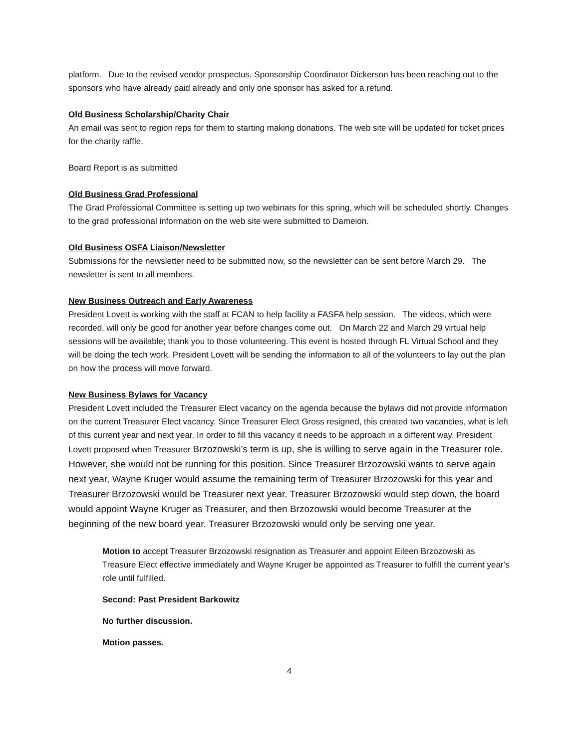platform. Due to the revised vendor prospectus, Sponsorship Coordinator Dickerson has been reaching out to the sponsors who have already paid already and only one sponsor has asked for a refund.
Old Business Scholarship/Charity Chair
An email was sent to region reps for them to starting making donations. The web site will be updated for ticket prices for the charity raffle.
Board Report is as submitted
Old Business Grad Professional
The Grad Professional Committee is setting up two webinars for this spring, which will be scheduled shortly. Changes to the grad professional information on the web site were submitted to Dameion.
Old Business OSFA Liaison/Newsletter
Submissions for the newsletter need to be submitted now, so the newsletter can be sent before March 29. The newsletter is sent to all members.
New Business Outreach and Early Awareness
President Lovett is working with the staff at FCAN to help facility a FASFA help session. The videos, which were recorded, will only be good for another year before changes come out. On March 22 and March 29 virtual help sessions will be available; thank you to those volunteering. This event is hosted through FL Virtual School and they will be doing the tech work. President Lovett will be sending the information to all of the volunteers to lay out the plan on how the process will move forward.
New Business Bylaws for Vacancy
President Lovett included the Treasurer Elect vacancy on the agenda because the bylaws did not provide information on the current Treasurer Elect vacancy. Since Treasurer Elect Gross resigned, this created two vacancies, what is left of this current year and next year. In order to fill this vacancy it needs to be approach in a different way. President Lovett proposed when Treasurer Brzozowski’s term is up, she is willing to serve again in the Treasurer role. However, she would not be running for this position. Since Treasurer Brzozowski wants to serve again next year, Wayne Kruger would assume the remaining term of Treasurer Brzozowski for this year and Treasurer Brzozowski would be Treasurer next year. Treasurer Brzozowski would step down, the board would appoint Wayne Kruger as Treasurer, and then Brzozowski would become Treasurer at the beginning of the new board year. Treasurer Brzozowski would only be serving one year.
Motion to accept Treasurer Brzozowski resignation as Treasurer and appoint Eileen Brzozowski as Treasure Elect effective immediately and Wayne Kruger be appointed as Treasurer to fulfill the current year’s role until fulfilled.
Second: Past President Barkowitz
No further discussion.
Motion passes.
4